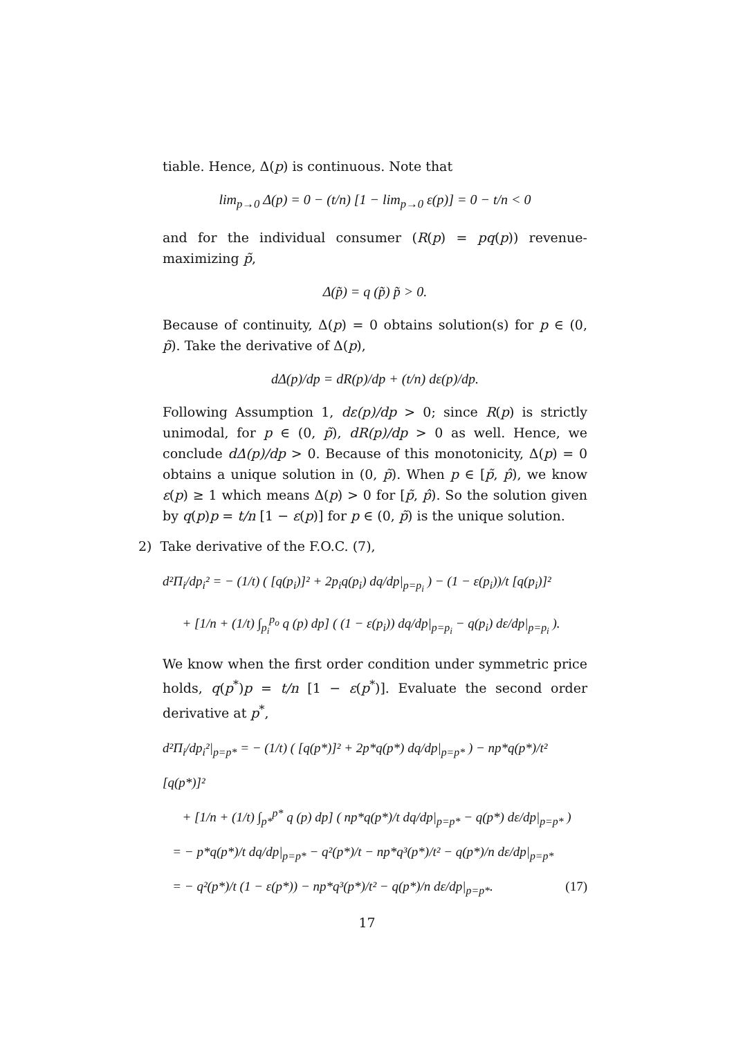tiable. Hence, Δ(p) is continuous. Note that
lim<sub>p→0</sub> Δ(p) = 0 − (t/n) [1 − lim<sub>p→0</sub> ε(p)] = 0 − t/n < 0
and for the individual consumer (R(p) = pq(p)) revenue-maximizing p̃,
Δ(p̃) = q (p̃) p̃ > 0.
Because of continuity, Δ(p) = 0 obtains solution(s) for p ∈ (0, p̃). Take the derivative of Δ(p),
dΔ(p)/dp = dR(p)/dp + (t/n) dε(p)/dp.
Following Assumption 1, dε(p)/dp > 0; since R(p) is strictly unimodal, for p ∈ (0, p̃), dR(p)/dp > 0 as well. Hence, we conclude dΔ(p)/dp > 0. Because of this monotonicity, Δ(p) = 0 obtains a unique solution in (0, p̃). When p ∈ [p̃, p̂), we know ε(p) ≥ 1 which means Δ(p) > 0 for [p̃, p̂). So the solution given by q(p)p = t/n [1 − ε(p)] for p ∈ (0, p̃) is the unique solution.
2) Take derivative of the F.O.C. (7),
d²Π<sub>i</sub>/dp<sub>i</sub>² = − (1/t) ( [q(p<sub>i</sub>)]² + 2p<sub>i</sub>q(p<sub>i</sub>) dq/dp|<sub>p=p<sub>i</sub></sub> ) − (1 − ε(p<sub>i</sub>))/t [q(p<sub>i</sub>)]²
+ [1/n + (1/t) ∫<sub>p<sub>i</sub></sub><sup>p<sub>o</sub></sup> q (p) dp] ( (1 − ε(p<sub>i</sub>)) dq/dp|<sub>p=p<sub>i</sub></sub> − q(p<sub>i</sub>) dε/dp|<sub>p=p<sub>i</sub></sub> ).
We know when the first order condition under symmetric price holds, q(p<sup>*</sup>)p = t/n [1 − ε(p<sup>*</sup>)]. Evaluate the second order derivative at p<sup>*</sup>,
d²Π<sub>i</sub>/dp<sub>i</sub>²|<sub>p=p*</sub> = − (1/t) ( [q(p*)]² + 2p*q(p*) dq/dp|<sub>p=p*</sub> ) − np*q(p*)/t² [q(p*)]²
+ [1/n + (1/t) ∫<sub>p*</sub><sup>p*</sup> q (p) dp] ( np*q(p*)/t dq/dp|<sub>p=p*</sub> − q(p*) dε/dp|<sub>p=p*</sub> )
= − p*q(p*)/t dq/dp|<sub>p=p*</sub> − q²(p*)/t − np*q³(p*)/t² − q(p*)/n dε/dp|<sub>p=p*</sub>
= − q²(p*)/t (1 − ε(p*)) − np*q³(p*)/t² − q(p*)/n dε/dp|<sub>p=p*</sub>. (17)
17